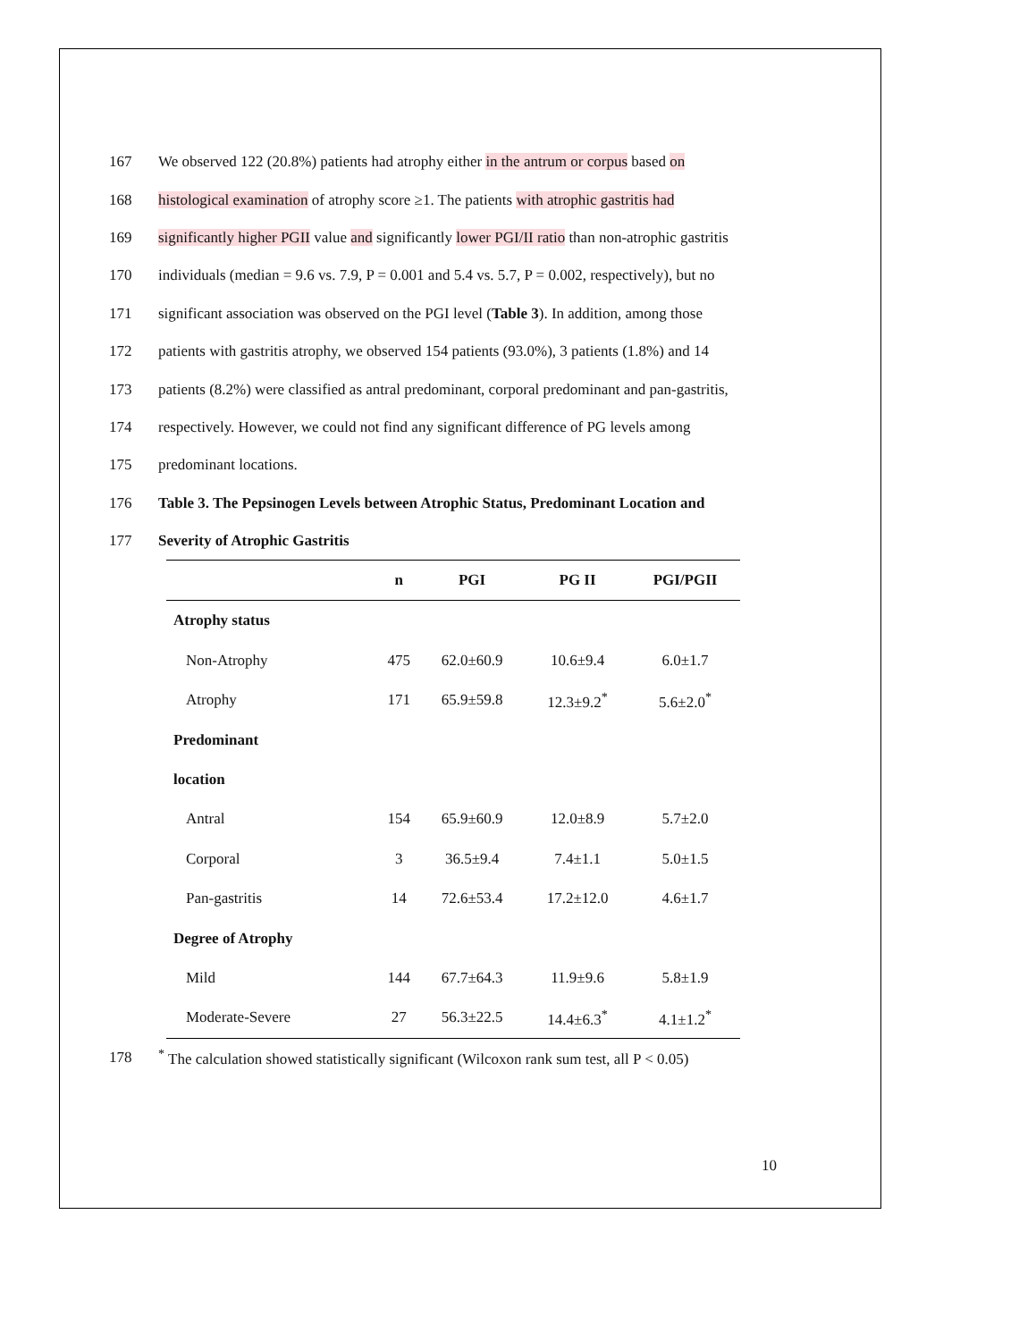167 We observed 122 (20.8%) patients had atrophy either in the antrum or corpus based on
168 histological examination of atrophy score ≥1. The patients with atrophic gastritis had
169 significantly higher PGII value and significantly lower PGI/II ratio than non-atrophic gastritis
170 individuals (median = 9.6 vs. 7.9, P = 0.001 and 5.4 vs. 5.7, P = 0.002, respectively), but no
171 significant association was observed on the PGI level (Table 3). In addition, among those
172 patients with gastritis atrophy, we observed 154 patients (93.0%), 3 patients (1.8%) and 14
173 patients (8.2%) were classified as antral predominant, corporal predominant and pan-gastritis,
174 respectively. However, we could not find any significant difference of PG levels among
175 predominant locations.
176 Table 3. The Pepsinogen Levels between Atrophic Status, Predominant Location and
177 Severity of Atrophic Gastritis
| | n | PGI | PG II | PGI/PGII |
| --- | --- | --- | --- | --- |
| Atrophy status | | | | |
| Non-Atrophy | 475 | 62.0±60.9 | 10.6±9.4 | 6.0±1.7 |
| Atrophy | 171 | 65.9±59.8 | 12.3±9.2<sup>*</sup> | 5.6±2.0<sup>*</sup> |
| Predominant | | | | |
| location | | | | |
| Antral | 154 | 65.9±60.9 | 12.0±8.9 | 5.7±2.0 |
| Corporal | 3 | 36.5±9.4 | 7.4±1.1 | 5.0±1.5 |
| Pan-gastritis | 14 | 72.6±53.4 | 17.2±12.0 | 4.6±1.7 |
| Degree of Atrophy | | | | |
| Mild | 144 | 67.7±64.3 | 11.9±9.6 | 5.8±1.9 |
| Moderate-Severe | 27 | 56.3±22.5 | 14.4±6.3<sup>*</sup> | 4.1±1.2<sup>*</sup> |
178<sup>*</sup> The calculation showed statistically significant (Wilcoxon rank sum test, all P < 0.05)
10